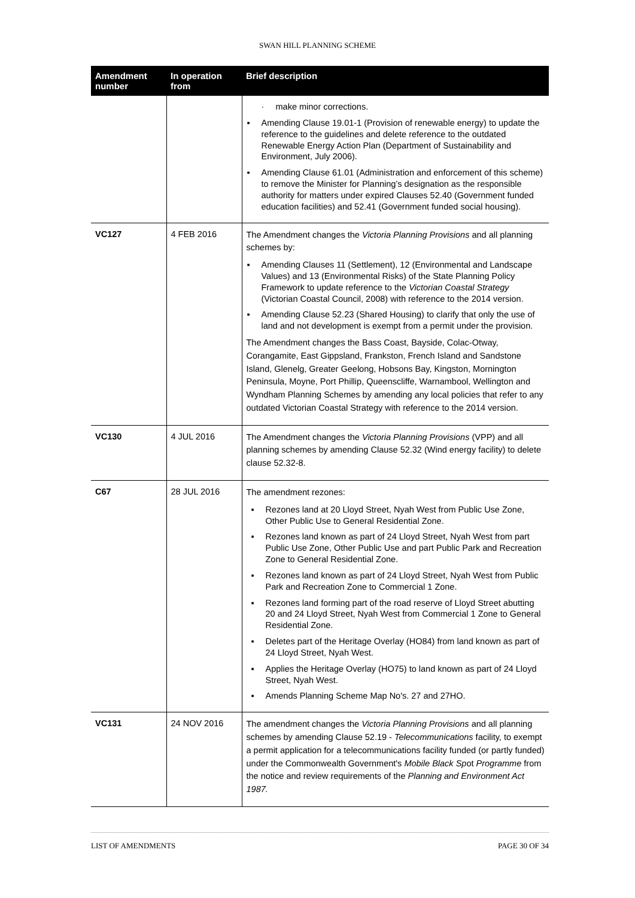SWAN HILL PLANNING SCHEME
| Amendment number | In operation from | Brief description |
| --- | --- | --- |
| | | · make minor corrections. ▪ Amending Clause 19.01-1 (Provision of renewable energy) to update the reference to the guidelines and delete reference to the outdated Renewable Energy Action Plan (Department of Sustainability and Environment, July 2006). ▪ Amending Clause 61.01 (Administration and enforcement of this scheme) to remove the Minister for Planning’s designation as the responsible authority for matters under expired Clauses 52.40 (Government funded education facilities) and 52.41 (Government funded social housing). |
| VC127 | 4 FEB 2016 | The Amendment changes the Victoria Planning Provisions and all planning schemes by: ▪ Amending Clauses 11 (Settlement), 12 (Environmental and Landscape Values) and 13 (Environmental Risks) of the State Planning Policy Framework to update reference to the Victorian Coastal Strategy (Victorian Coastal Council, 2008) with reference to the 2014 version. ▪ Amending Clause 52.23 (Shared Housing) to clarify that only the use of land and not development is exempt from a permit under the provision. The Amendment changes the Bass Coast, Bayside, Colac-Otway, Corangamite, East Gippsland, Frankston, French Island and Sandstone Island, Glenelg, Greater Geelong, Hobsons Bay, Kingston, Mornington Peninsula, Moyne, Port Phillip, Queenscliffe, Warnambool, Wellington and Wyndham Planning Schemes by amending any local policies that refer to any outdated Victorian Coastal Strategy with reference to the 2014 version. |
| VC130 | 4 JUL 2016 | The Amendment changes the Victoria Planning Provisions (VPP) and all planning schemes by amending Clause 52.32 (Wind energy facility) to delete clause 52.32-8. |
| C67 | 28 JUL 2016 | The amendment rezones: ▪ Rezones land at 20 Lloyd Street, Nyah West from Public Use Zone, Other Public Use to General Residential Zone. ▪ Rezones land known as part of 24 Lloyd Street, Nyah West from part Public Use Zone, Other Public Use and part Public Park and Recreation Zone to General Residential Zone. ▪ Rezones land known as part of 24 Lloyd Street, Nyah West from Public Park and Recreation Zone to Commercial 1 Zone. ▪ Rezones land forming part of the road reserve of Lloyd Street abutting 20 and 24 Lloyd Street, Nyah West from Commercial 1 Zone to General Residential Zone. ▪ Deletes part of the Heritage Overlay (HO84) from land known as part of 24 Lloyd Street, Nyah West. ▪ Applies the Heritage Overlay (HO75) to land known as part of 24 Lloyd Street, Nyah West. ▪ Amends Planning Scheme Map No's. 27 and 27HO. |
| VC131 | 24 NOV 2016 | The amendment changes the Victoria Planning Provisions and all planning schemes by amending Clause 52.19 - Telecommunications facility, to exempt a permit application for a telecommunications facility funded (or partly funded) under the Commonwealth Government's Mobile Black Sp ot Programme from the notice and review requirements of the Planning and Environment Act 1987. |
LIST OF AMENDMENTS PAGE 30 OF 34